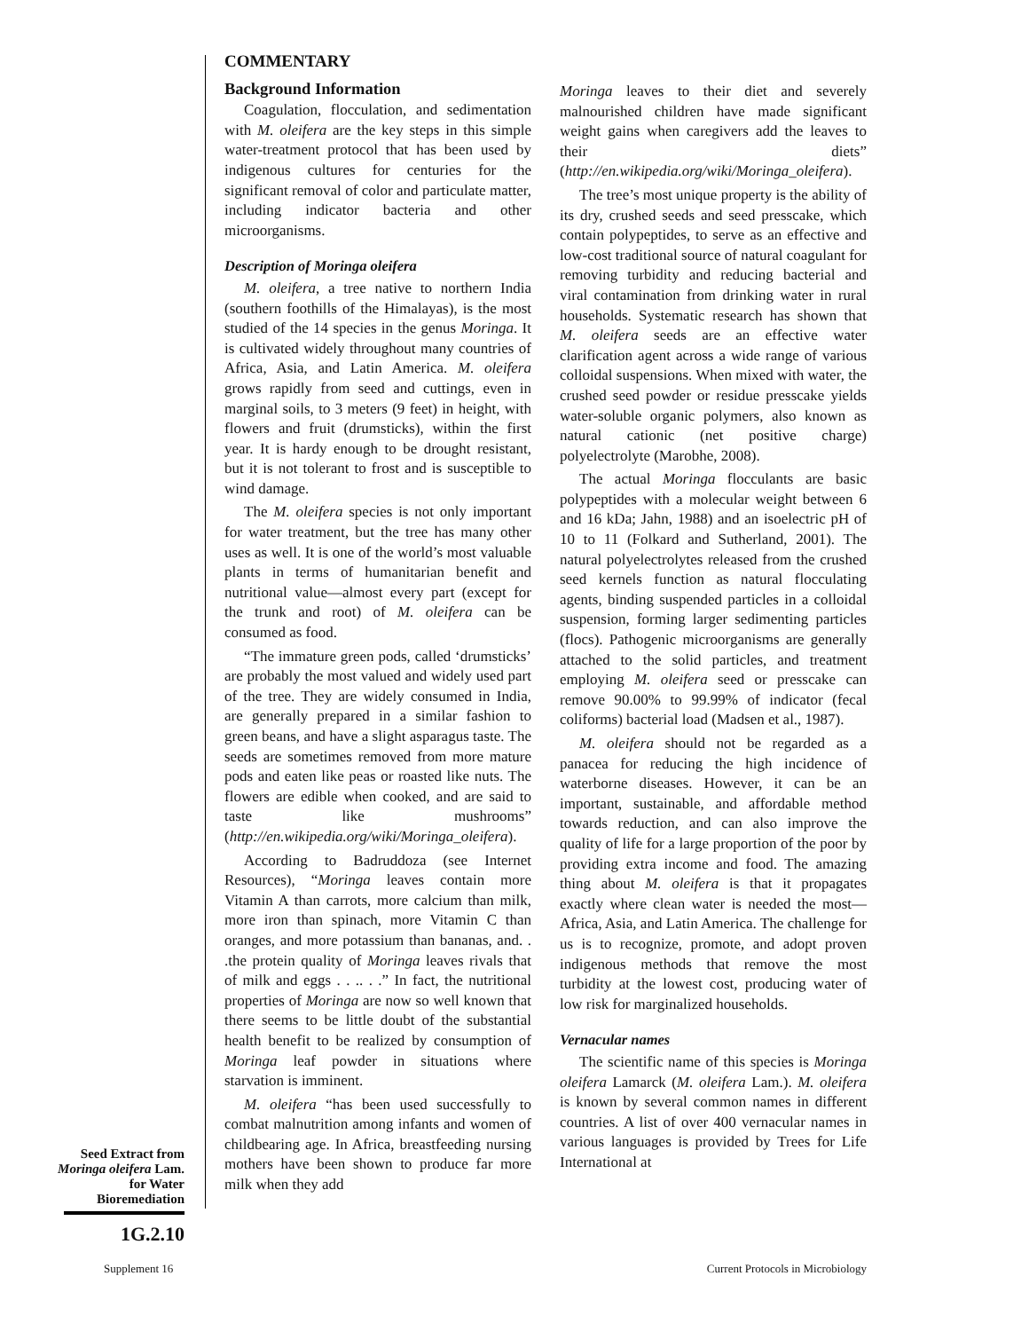COMMENTARY
Background Information
Coagulation, flocculation, and sedimentation with M. oleifera are the key steps in this simple water-treatment protocol that has been used by indigenous cultures for centuries for the significant removal of color and particulate matter, including indicator bacteria and other microorganisms.
Description of Moringa oleifera
M. oleifera, a tree native to northern India (southern foothills of the Himalayas), is the most studied of the 14 species in the genus Moringa. It is cultivated widely throughout many countries of Africa, Asia, and Latin America. M. oleifera grows rapidly from seed and cuttings, even in marginal soils, to 3 meters (9 feet) in height, with flowers and fruit (drumsticks), within the first year. It is hardy enough to be drought resistant, but it is not tolerant to frost and is susceptible to wind damage.
The M. oleifera species is not only important for water treatment, but the tree has many other uses as well. It is one of the world’s most valuable plants in terms of humanitarian benefit and nutritional value—almost every part (except for the trunk and root) of M. oleifera can be consumed as food.
“The immature green pods, called ‘drumsticks’ are probably the most valued and widely used part of the tree. They are widely consumed in India, are generally prepared in a similar fashion to green beans, and have a slight asparagus taste. The seeds are sometimes removed from more mature pods and eaten like peas or roasted like nuts. The flowers are edible when cooked, and are said to taste like mushrooms” (http://en.wikipedia.org/wiki/Moringa_oleifera).
According to Badruddoza (see Internet Resources), “Moringa leaves contain more Vitamin A than carrots, more calcium than milk, more iron than spinach, more Vitamin C than oranges, and more potassium than bananas, and. . .the protein quality of Moringa leaves rivals that of milk and eggs . . .. . .” In fact, the nutritional properties of Moringa are now so well known that there seems to be little doubt of the substantial health benefit to be realized by consumption of Moringa leaf powder in situations where starvation is imminent.
M. oleifera “has been used successfully to combat malnutrition among infants and women of childbearing age. In Africa, breastfeeding nursing mothers have been shown to produce far more milk when they add
Moringa leaves to their diet and severely malnourished children have made significant weight gains when caregivers add the leaves to their diets” (http://en.wikipedia.org/wiki/Moringa_oleifera).
The tree’s most unique property is the ability of its dry, crushed seeds and seed presscake, which contain polypeptides, to serve as an effective and low-cost traditional source of natural coagulant for removing turbidity and reducing bacterial and viral contamination from drinking water in rural households. Systematic research has shown that M. oleifera seeds are an effective water clarification agent across a wide range of various colloidal suspensions. When mixed with water, the crushed seed powder or residue presscake yields water-soluble organic polymers, also known as natural cationic (net positive charge) polyelectrolyte (Marobhe, 2008).
The actual Moringa flocculants are basic polypeptides with a molecular weight between 6 and 16 kDa; Jahn, 1988) and an isoelectric pH of 10 to 11 (Folkard and Sutherland, 2001). The natural polyelectrolytes released from the crushed seed kernels function as natural flocculating agents, binding suspended particles in a colloidal suspension, forming larger sedimenting particles (flocs). Pathogenic microorganisms are generally attached to the solid particles, and treatment employing M. oleifera seed or presscake can remove 90.00% to 99.99% of indicator (fecal coliforms) bacterial load (Madsen et al., 1987).
M. oleifera should not be regarded as a panacea for reducing the high incidence of waterborne diseases. However, it can be an important, sustainable, and affordable method towards reduction, and can also improve the quality of life for a large proportion of the poor by providing extra income and food. The amazing thing about M. oleifera is that it propagates exactly where clean water is needed the most—Africa, Asia, and Latin America. The challenge for us is to recognize, promote, and adopt proven indigenous methods that remove the most turbidity at the lowest cost, producing water of low risk for marginalized households.
Vernacular names
The scientific name of this species is Moringa oleifera Lamarck (M. oleifera Lam.). M. oleifera is known by several common names in different countries. A list of over 400 vernacular names in various languages is provided by Trees for Life International at
Seed Extract from Moringa oleifera Lam. for Water Bioremediation
1G.2.10
Supplement 16
Current Protocols in Microbiology